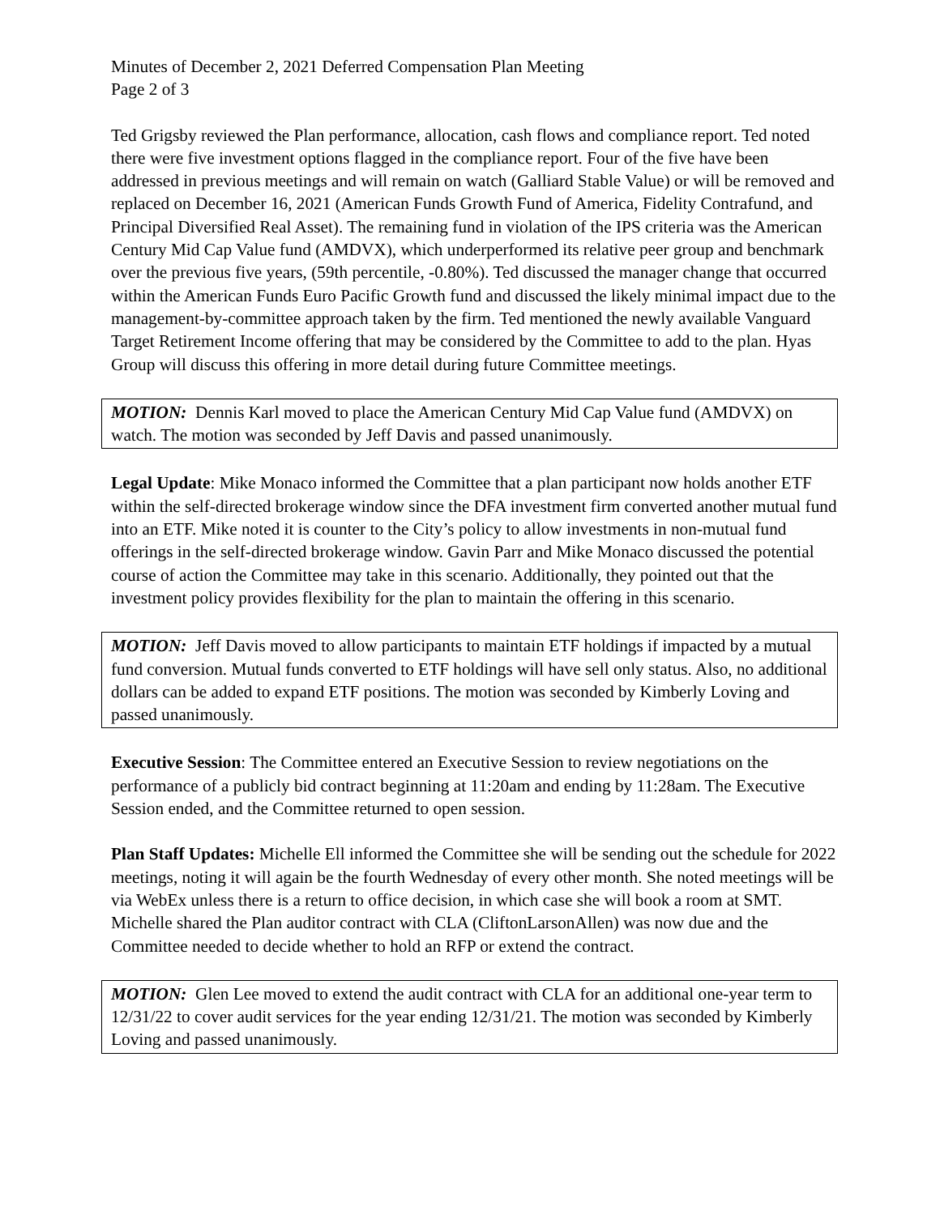Minutes of December 2, 2021 Deferred Compensation Plan Meeting
Page 2 of 3
Ted Grigsby reviewed the Plan performance, allocation, cash flows and compliance report. Ted noted there were five investment options flagged in the compliance report. Four of the five have been addressed in previous meetings and will remain on watch (Galliard Stable Value) or will be removed and replaced on December 16, 2021 (American Funds Growth Fund of America, Fidelity Contrafund, and Principal Diversified Real Asset). The remaining fund in violation of the IPS criteria was the American Century Mid Cap Value fund (AMDVX), which underperformed its relative peer group and benchmark over the previous five years, (59th percentile, -0.80%). Ted discussed the manager change that occurred within the American Funds Euro Pacific Growth fund and discussed the likely minimal impact due to the management-by-committee approach taken by the firm. Ted mentioned the newly available Vanguard Target Retirement Income offering that may be considered by the Committee to add to the plan. Hyas Group will discuss this offering in more detail during future Committee meetings.
MOTION: Dennis Karl moved to place the American Century Mid Cap Value fund (AMDVX) on watch. The motion was seconded by Jeff Davis and passed unanimously.
Legal Update: Mike Monaco informed the Committee that a plan participant now holds another ETF within the self-directed brokerage window since the DFA investment firm converted another mutual fund into an ETF. Mike noted it is counter to the City’s policy to allow investments in non-mutual fund offerings in the self-directed brokerage window. Gavin Parr and Mike Monaco discussed the potential course of action the Committee may take in this scenario. Additionally, they pointed out that the investment policy provides flexibility for the plan to maintain the offering in this scenario.
MOTION: Jeff Davis moved to allow participants to maintain ETF holdings if impacted by a mutual fund conversion. Mutual funds converted to ETF holdings will have sell only status. Also, no additional dollars can be added to expand ETF positions. The motion was seconded by Kimberly Loving and passed unanimously.
Executive Session: The Committee entered an Executive Session to review negotiations on the performance of a publicly bid contract beginning at 11:20am and ending by 11:28am. The Executive Session ended, and the Committee returned to open session.
Plan Staff Updates: Michelle Ell informed the Committee she will be sending out the schedule for 2022 meetings, noting it will again be the fourth Wednesday of every other month. She noted meetings will be via WebEx unless there is a return to office decision, in which case she will book a room at SMT. Michelle shared the Plan auditor contract with CLA (CliftonLarsonAllen) was now due and the Committee needed to decide whether to hold an RFP or extend the contract.
MOTION: Glen Lee moved to extend the audit contract with CLA for an additional one-year term to 12/31/22 to cover audit services for the year ending 12/31/21. The motion was seconded by Kimberly Loving and passed unanimously.